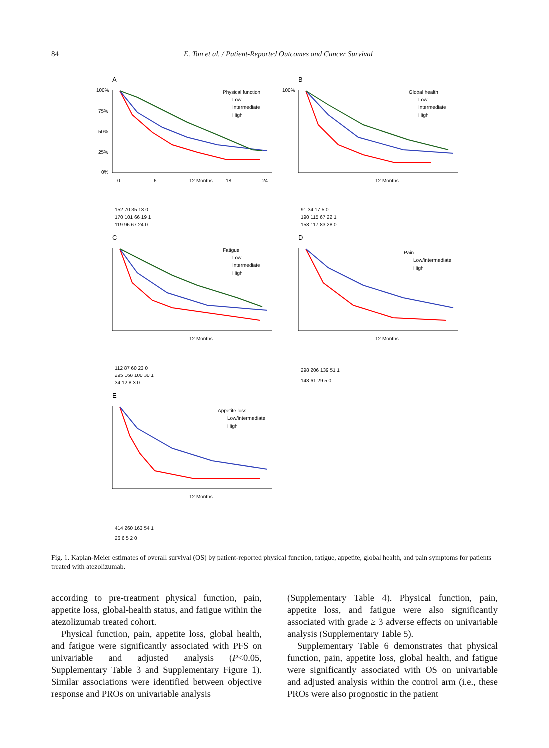84 E. Tan et al. / Patient-Reported Outcomes and Cancer Survival
A
100%
75%
50%
25%
0%
0
6
12 Months
18
24
Physical function
Low
Intermediate
High
152 70 35 13 0
170 101 66 19 1
119 96 67 24 0
B
100%
12 Months
Global health
Low
Intermediate
High
91 34 17 5 0
190 115 67 22 1
158 117 83 28 0
C
12 Months
Fatigue
Low
Intermediate
High
112 87 60 23 0
295 168 100 30 1
34 12 8 3 0
D
12 Months
Pain
Low/intermediate
High
298 206 139 51 1
143 61 29 5 0
E
12 Months
Appetite loss
Low/intermediate
High
414 260 163 54 1
26 6 5 2 0
Fig. 1. Kaplan-Meier estimates of overall survival (OS) by patient-reported physical function, fatigue, appetite, global health, and pain symptoms for patients treated with atezolizumab.
according to pre-treatment physical function, pain, appetite loss, global-health status, and fatigue within the atezolizumab treated cohort.
Physical function, pain, appetite loss, global health, and fatigue were significantly associated with PFS on univariable and adjusted analysis (P<0.05, Supplementary Table 3 and Supplementary Figure 1). Similar associations were identified between objective response and PROs on univariable analysis
(Supplementary Table 4). Physical function, pain, appetite loss, and fatigue were also significantly associated with grade ≥ 3 adverse effects on univariable analysis (Supplementary Table 5).
Supplementary Table 6 demonstrates that physical function, pain, appetite loss, global health, and fatigue were significantly associated with OS on univariable and adjusted analysis within the control arm (i.e., these PROs were also prognostic in the patient